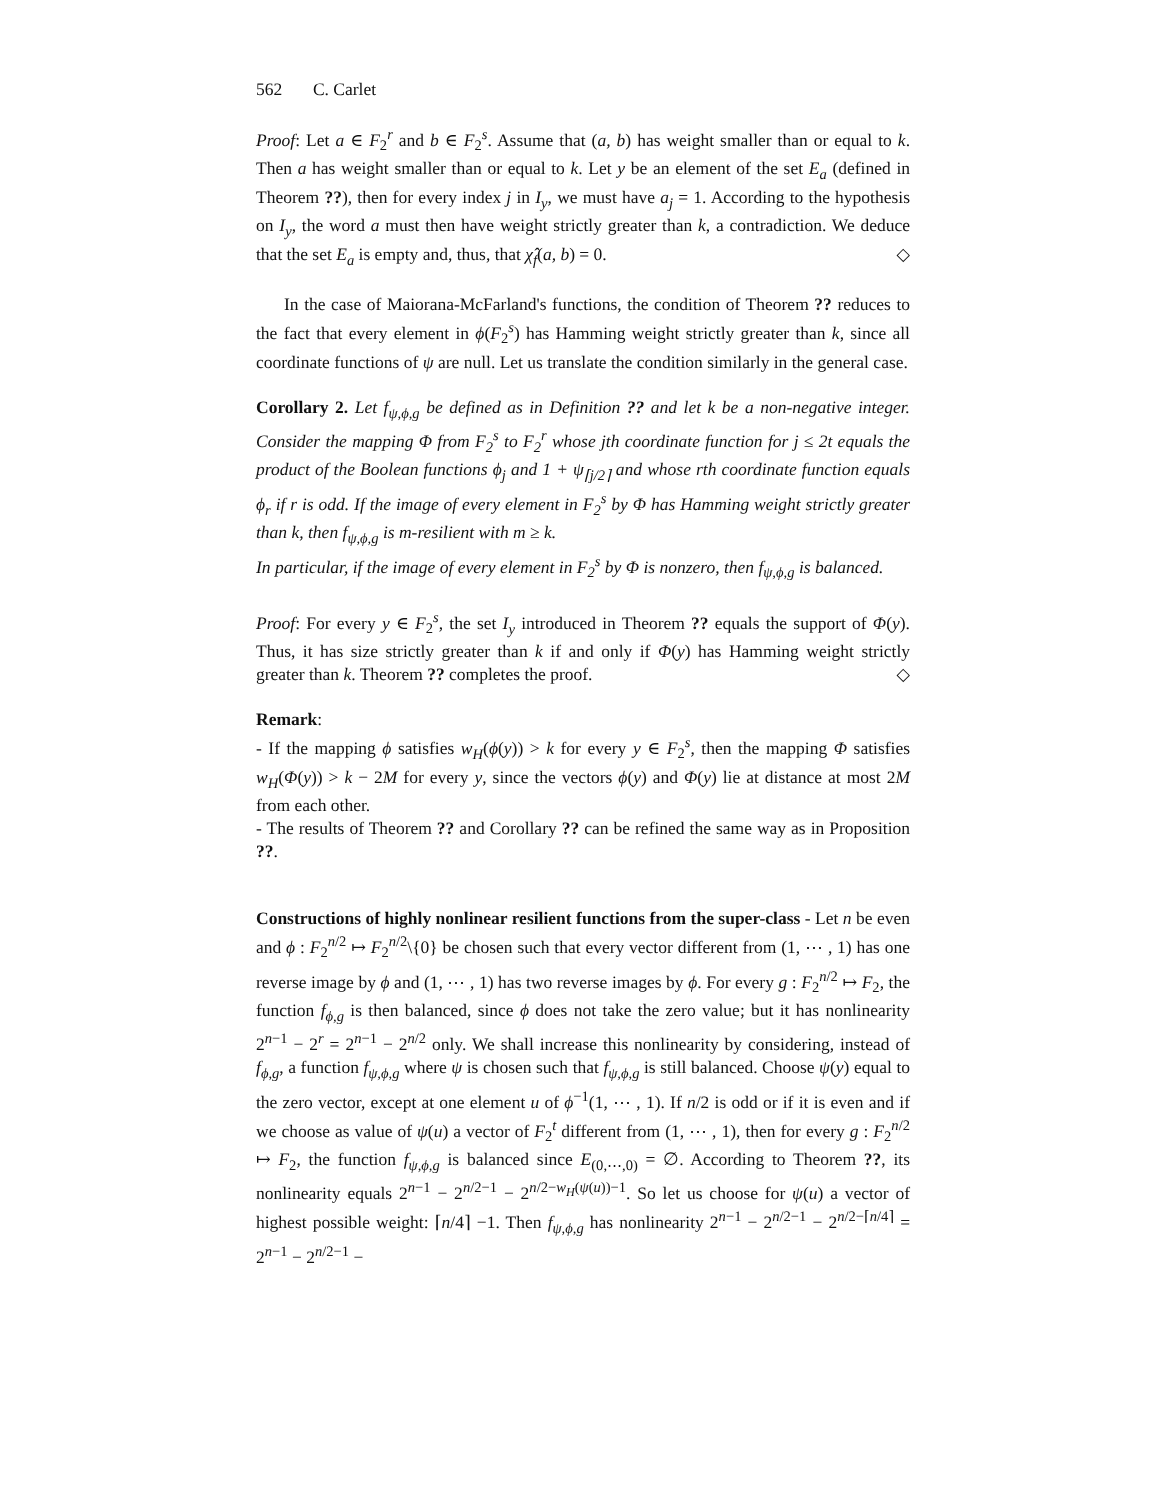562 C. Carlet
Proof: Let a ∈ F<sub>2</sub><sup>r</sup> and b ∈ F<sub>2</sub><sup>s</sup>. Assume that (a, b) has weight smaller than or equal to k. Then a has weight smaller than or equal to k. Let y be an element of the set E<sub>a</sub> (defined in Theorem ??), then for every index j in I<sub>y</sub>, we must have a<sub>j</sub> = 1. According to the hypothesis on I<sub>y</sub>, the word a must then have weight strictly greater than k, a contradiction. We deduce that the set E<sub>a</sub> is empty and, thus, that χ̂<sub>f</sub>(a, b) = 0. ◇
In the case of Maiorana-McFarland's functions, the condition of Theorem ?? reduces to the fact that every element in ϕ(F<sub>2</sub><sup>s</sup>) has Hamming weight strictly greater than k, since all coordinate functions of ψ are null. Let us translate the condition similarly in the general case.
Corollary 2. Let f<sub>ψ,ϕ,g</sub> be defined as in Definition ?? and let k be a non-negative integer. Consider the mapping Φ from F<sub>2</sub><sup>s</sup> to F<sub>2</sub><sup>r</sup> whose jth coordinate function for j ≤ 2t equals the product of the Boolean functions ϕ<sub>j</sub> and 1 + ψ<sub>⌈j/2⌉</sub> and whose rth coordinate function equals ϕ<sub>r</sub> if r is odd. If the image of every element in F<sub>2</sub><sup>s</sup> by Φ has Hamming weight strictly greater than k, then f<sub>ψ,ϕ,g</sub> is m-resilient with m ≥ k.
In particular, if the image of every element in F<sub>2</sub><sup>s</sup> by Φ is nonzero, then f<sub>ψ,ϕ,g</sub> is balanced.
Proof: For every y ∈ F<sub>2</sub><sup>s</sup>, the set I<sub>y</sub> introduced in Theorem ?? equals the support of Φ(y). Thus, it has size strictly greater than k if and only if Φ(y) has Hamming weight strictly greater than k. Theorem ?? completes the proof. ◇
Remark:
- If the mapping ϕ satisfies w<sub>H</sub>(ϕ(y)) > k for every y ∈ F<sub>2</sub><sup>s</sup>, then the mapping Φ satisfies w<sub>H</sub>(Φ(y)) > k − 2M for every y, since the vectors ϕ(y) and Φ(y) lie at distance at most 2M from each other.
- The results of Theorem ?? and Corollary ?? can be refined the same way as in Proposition ??.
Constructions of highly nonlinear resilient functions from the super-class - Let n be even and ϕ : F<sub>2</sub><sup>n/2</sup> ↦ F<sub>2</sub><sup>n/2</sup>\{0} be chosen such that every vector different from (1, ⋯ , 1) has one reverse image by ϕ and (1, ⋯ , 1) has two reverse images by ϕ. For every g : F<sub>2</sub><sup>n/2</sup> ↦ F<sub>2</sub>, the function f<sub>ϕ,g</sub> is then balanced, since ϕ does not take the zero value; but it has nonlinearity 2<sup>n−1</sup> − 2<sup>r</sup> = 2<sup>n−1</sup> − 2<sup>n/2</sup> only. We shall increase this nonlinearity by considering, instead of f<sub>ϕ,g</sub>, a function f<sub>ψ,ϕ,g</sub> where ψ is chosen such that f<sub>ψ,ϕ,g</sub> is still balanced. Choose ψ(y) equal to the zero vector, except at one element u of ϕ<sup>−1</sup>(1, ⋯ , 1). If n/2 is odd or if it is even and if we choose as value of ψ(u) a vector of F<sub>2</sub><sup>t</sup> different from (1, ⋯ , 1), then for every g : F<sub>2</sub><sup>n/2</sup> ↦ F<sub>2</sub>, the function f<sub>ψ,ϕ,g</sub> is balanced since E<sub>(0,⋯,0)</sub> = ∅. According to Theorem ??, its nonlinearity equals 2<sup>n−1</sup> − 2<sup>n/2−1</sup> − 2<sup>n/2−w<sub>H</sub>(ψ(u))−1</sup>. So let us choose for ψ(u) a vector of highest possible weight: ⌈n/4⌉ −1. Then f<sub>ψ,ϕ,g</sub> has nonlinearity 2<sup>n−1</sup> − 2<sup>n/2−1</sup> − 2<sup>n/2−⌈n/4⌉</sup> = 2<sup>n−1</sup> − 2<sup>n/2−1</sup> −